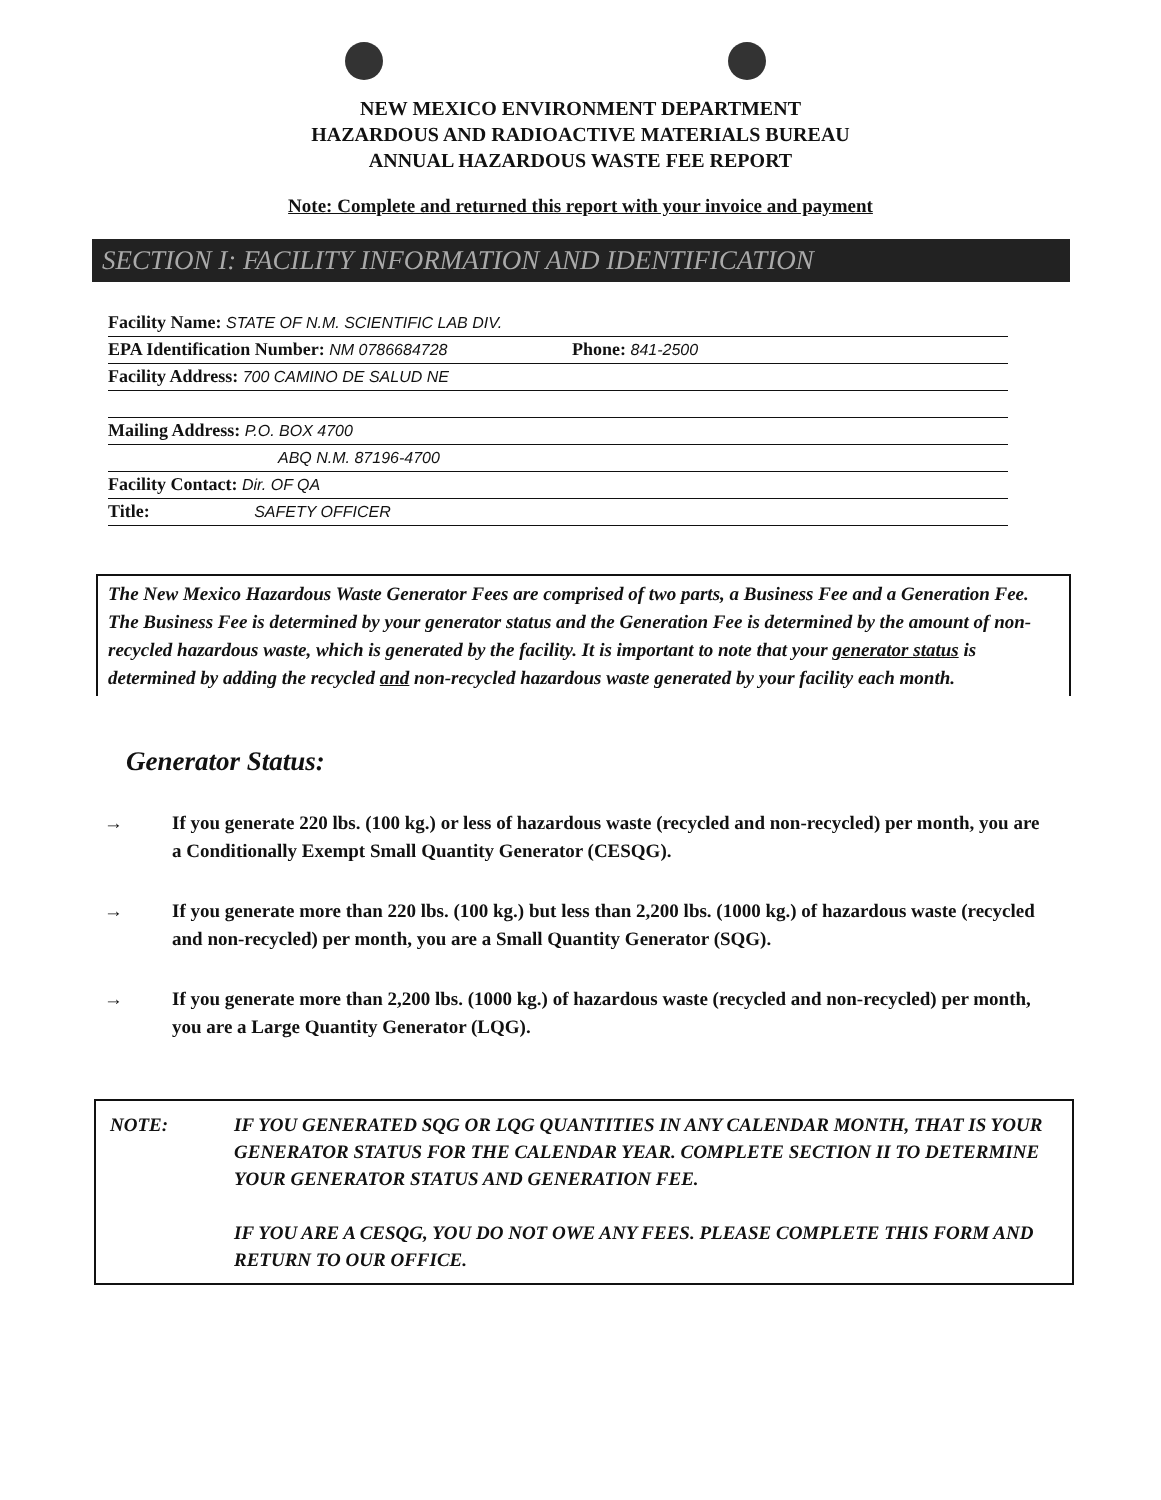NEW MEXICO ENVIRONMENT DEPARTMENT
HAZARDOUS AND RADIOACTIVE MATERIALS BUREAU
ANNUAL HAZARDOUS WASTE FEE REPORT
Note: Complete and returned this report with your invoice and payment
SECTION I: FACILITY INFORMATION AND IDENTIFICATION
Facility Name: STATE OF N.M. SCIENTIFIC LAB DIV.
EPA Identification Number: NM 0786684728 Phone: 841-2500
Facility Address: 700 CAMINO DE SALUD NE
Mailing Address: P.O. BOX 4700
ABQ N.M. 87196-4700
Facility Contact: Dir. OF QA
Title: SAFETY OFFICER
The New Mexico Hazardous Waste Generator Fees are comprised of two parts, a Business Fee and a Generation Fee. The Business Fee is determined by your generator status and the Generation Fee is determined by the amount of non-recycled hazardous waste, which is generated by the facility. It is important to note that your generator status is determined by adding the recycled and non-recycled hazardous waste generated by your facility each month.
Generator Status:
→ If you generate 220 lbs. (100 kg.) or less of hazardous waste (recycled and non-recycled) per month, you are a Conditionally Exempt Small Quantity Generator (CESQG).
→ If you generate more than 220 lbs. (100 kg.) but less than 2,200 lbs. (1000 kg.) of hazardous waste (recycled and non-recycled) per month, you are a Small Quantity Generator (SQG).
→ If you generate more than 2,200 lbs. (1000 kg.) of hazardous waste (recycled and non-recycled) per month, you are a Large Quantity Generator (LQG).
NOTE: IF YOU GENERATED SQG OR LQG QUANTITIES IN ANY CALENDAR MONTH, THAT IS YOUR GENERATOR STATUS FOR THE CALENDAR YEAR. COMPLETE SECTION II TO DETERMINE YOUR GENERATOR STATUS AND GENERATION FEE.
IF YOU ARE A CESQG, YOU DO NOT OWE ANY FEES. PLEASE COMPLETE THIS FORM AND RETURN TO OUR OFFICE.